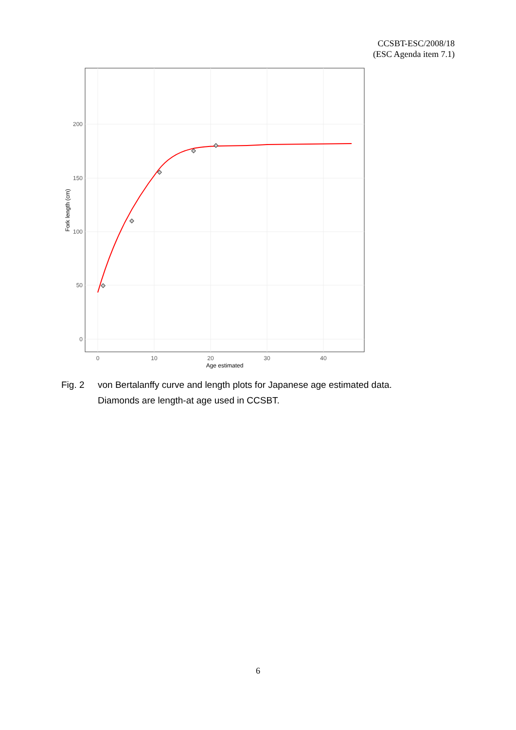CCSBT-ESC/2008/18
(ESC Agenda item 7.1)
0
50
100
150
200
0
10
20
30
40
Age estimated
Fork length (cm)
Fig. 2 von Bertalanffy curve and length plots for Japanese age estimated data.
Diamonds are length-at age used in CCSBT.
6